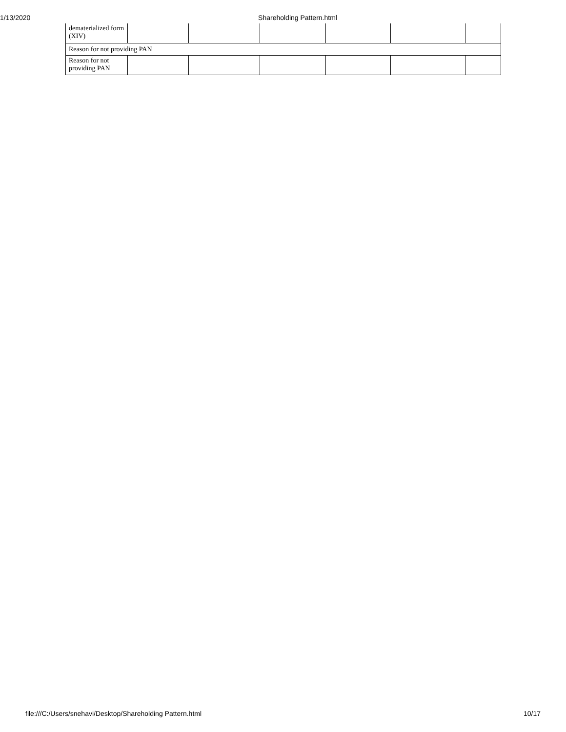1/13/2020 Shareholding Pattern.html
| dematerialized form (XIV) | | | | | | |
| Reason for not providing PAN | | | | | | |
| Reason for not providing PAN | | | | | | |
file:///C:/Users/snehavi/Desktop/Shareholding Pattern.html 10/17